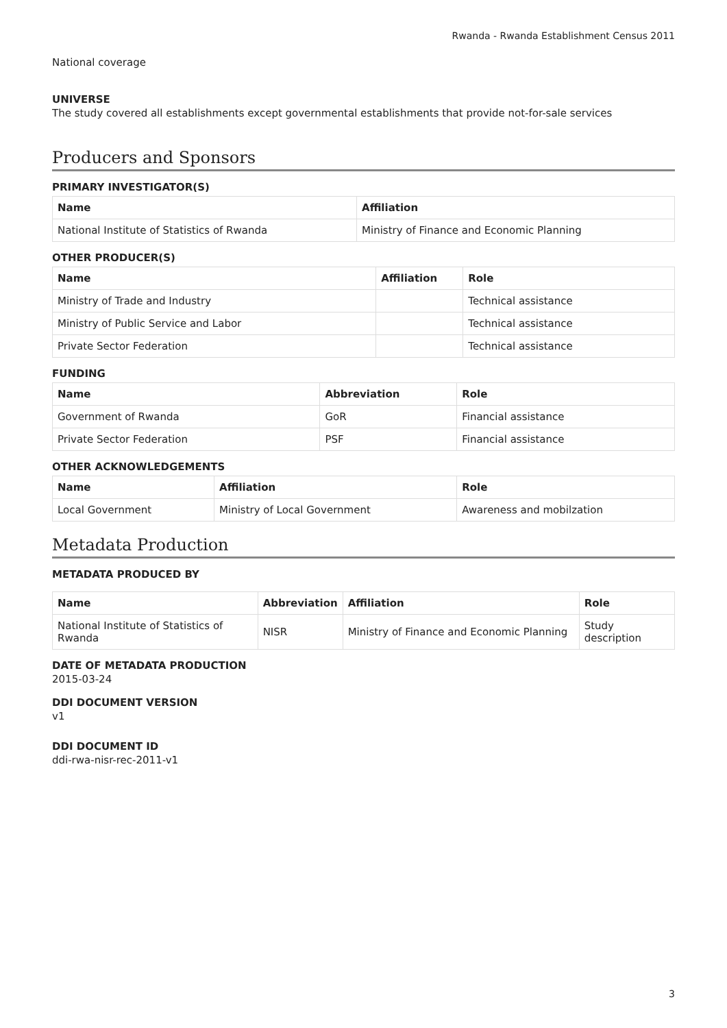Rwanda - Rwanda Establishment Census 2011
National coverage
UNIVERSE
The study covered all establishments except governmental establishments that provide not-for-sale services
Producers and Sponsors
PRIMARY INVESTIGATOR(S)
| Name | Affiliation |
| --- | --- |
| National Institute of Statistics of Rwanda | Ministry of Finance and Economic Planning |
OTHER PRODUCER(S)
| Name | Affiliation | Role |
| --- | --- | --- |
| Ministry of Trade and Industry | | Technical assistance |
| Ministry of Public Service and Labor | | Technical assistance |
| Private Sector Federation | | Technical assistance |
FUNDING
| Name | Abbreviation | Role |
| --- | --- | --- |
| Government of Rwanda | GoR | Financial assistance |
| Private Sector Federation | PSF | Financial assistance |
OTHER ACKNOWLEDGEMENTS
| Name | Affiliation | Role |
| --- | --- | --- |
| Local Government | Ministry of Local Government | Awareness and mobilzation |
Metadata Production
METADATA PRODUCED BY
| Name | Abbreviation | Affiliation | Role |
| --- | --- | --- | --- |
| National Institute of Statistics of Rwanda | NISR | Ministry of Finance and Economic Planning | Study description |
DATE OF METADATA PRODUCTION
2015-03-24
DDI DOCUMENT VERSION
v1
DDI DOCUMENT ID
ddi-rwa-nisr-rec-2011-v1
3